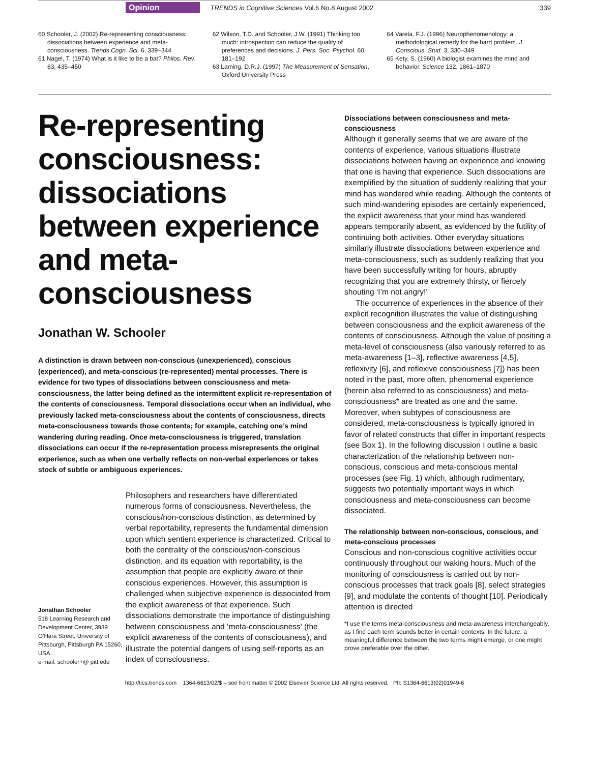Opinion TRENDS in Cognitive Sciences Vol.6 No.8 August 2002 339
60 Schooler, J. (2002) Re-representing consciousness: dissociations between experience and meta-consciousness. Trends Cogn. Sci. 6, 339–344
61 Nagel, T. (1974) What is it like to be a bat? Philos. Rev. 83, 435–450
62 Wilson, T.D. and Schooler, J.W. (1991) Thinking too much: introspection can reduce the quality of preferences and decisions. J. Pers. Soc. Psychol. 60, 181–192
63 Laming, D.R.J. (1997) The Measurement of Sensation, Oxford University Press
64 Varela, F.J. (1996) Neurophenomenology: a methodological remedy for the hard problem. J. Conscious. Stud. 3, 330–349
65 Kety, S. (1960) A biologist examines the mind and behavior. Science 132, 1861–1870
Re-representing consciousness: dissociations between experience and meta-consciousness
Jonathan W. Schooler
A distinction is drawn between non-conscious (unexperienced), conscious (experienced), and meta-conscious (re-represented) mental processes. There is evidence for two types of dissociations between consciousness and meta-consciousness, the latter being defined as the intermittent explicit re-representation of the contents of consciousness. Temporal dissociations occur when an individual, who previously lacked meta-consciousness about the contents of consciousness, directs meta-consciousness towards those contents; for example, catching one’s mind wandering during reading. Once meta-consciousness is triggered, translation dissociations can occur if the re-representation process misrepresents the original experience, such as when one verbally reflects on non-verbal experiences or takes stock of subtle or ambiguous experiences.
Jonathan Schooler
518 Learning Research and Development Center, 3939 O’Hara Street, University of Pittsburgh, Pittsburgh PA 15260, USA.
e-mail: schooler+@ pitt.edu
Philosophers and researchers have differentiated numerous forms of consciousness. Nevertheless, the conscious/non-conscious distinction, as determined by verbal reportability, represents the fundamental dimension upon which sentient experience is characterized. Critical to both the centrality of the conscious/non-conscious distinction, and its equation with reportability, is the assumption that people are explicitly aware of their conscious experiences. However, this assumption is challenged when subjective experience is dissociated from the explicit awareness of that experience. Such dissociations demonstrate the importance of distinguishing between consciousness and ‘meta-consciousness’ (the explicit awareness of the contents of consciousness), and illustrate the potential dangers of using self-reports as an index of consciousness.
Dissociations between consciousness and meta-consciousness
Although it generally seems that we are aware of the contents of experience, various situations illustrate dissociations between having an experience and knowing that one is having that experience. Such dissociations are exemplified by the situation of suddenly realizing that your mind has wandered while reading. Although the contents of such mind-wandering episodes are certainly experienced, the explicit awareness that your mind has wandered appears temporarily absent, as evidenced by the futility of continuing both activities. Other everyday situations similarly illustrate dissociations between experience and meta-consciousness, such as suddenly realizing that you have been successfully writing for hours, abruptly recognizing that you are extremely thirsty, or fiercely shouting ‘I’m not angry!’
The occurrence of experiences in the absence of their explicit recognition illustrates the value of distinguishing between consciousness and the explicit awareness of the contents of consciousness. Although the value of positing a meta-level of consciousness (also variously referred to as meta-awareness [1–3], reflective awareness [4,5], reflexivity [6], and reflexive consciousness [7]) has been noted in the past, more often, phenomenal experience (herein also referred to as consciousness) and meta-consciousness* are treated as one and the same. Moreover, when subtypes of consciousness are considered, meta-consciousness is typically ignored in favor of related constructs that differ in important respects (see Box 1). In the following discussion I outline a basic characterization of the relationship between non-conscious, conscious and meta-conscious mental processes (see Fig. 1) which, although rudimentary, suggests two potentially important ways in which consciousness and meta-consciousness can become dissociated.
The relationship between non-conscious, conscious, and meta-conscious processes
Conscious and non-conscious cognitive activities occur continuously throughout our waking hours. Much of the monitoring of consciousness is carried out by non-conscious processes that track goals [8], select strategies [9], and modulate the contents of thought [10]. Periodically attention is directed
*I use the terms meta-consciousness and meta-awareness interchangeably, as I find each term sounds better in certain contexts. In the future, a meaningful difference between the two terms might emerge, or one might prove preferable over the other.
http://tics.trends.com 1364-6613/02/$ – see front matter © 2002 Elsevier Science Ltd. All rights reserved. PII: S1364-6613(02)01949-6